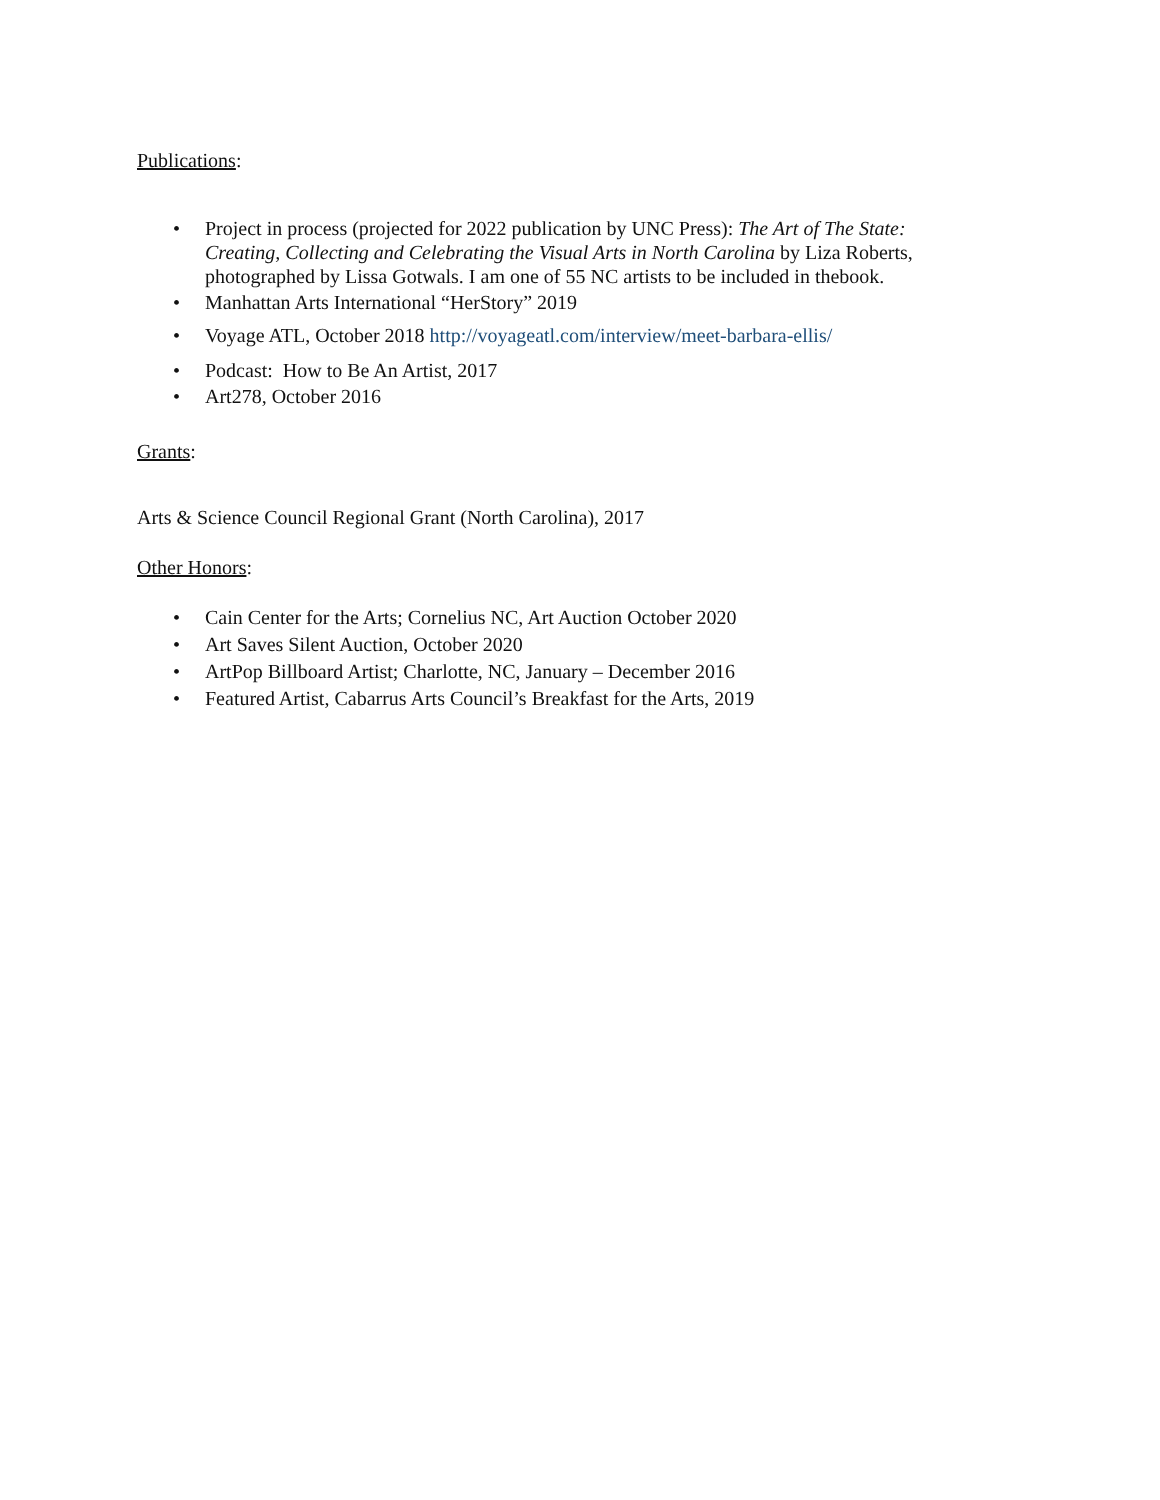Publications:
• Project in process (projected for 2022 publication by UNC Press): The Art of The State: Creating, Collecting and Celebrating the Visual Arts in North Carolina by Liza Roberts, photographed by Lissa Gotwals. I am one of 55 NC artists to be included in thebook.
• Manhattan Arts International “HerStory” 2019
• Voyage ATL, October 2018 http://voyageatl.com/interview/meet-barbara-ellis/
• Podcast: How to Be An Artist, 2017
• Art278, October 2016
Grants:
Arts & Science Council Regional Grant (North Carolina), 2017
Other Honors:
• Cain Center for the Arts; Cornelius NC, Art Auction October 2020
• Art Saves Silent Auction, October 2020
• ArtPop Billboard Artist; Charlotte, NC, January – December 2016
• Featured Artist, Cabarrus Arts Council’s Breakfast for the Arts, 2019